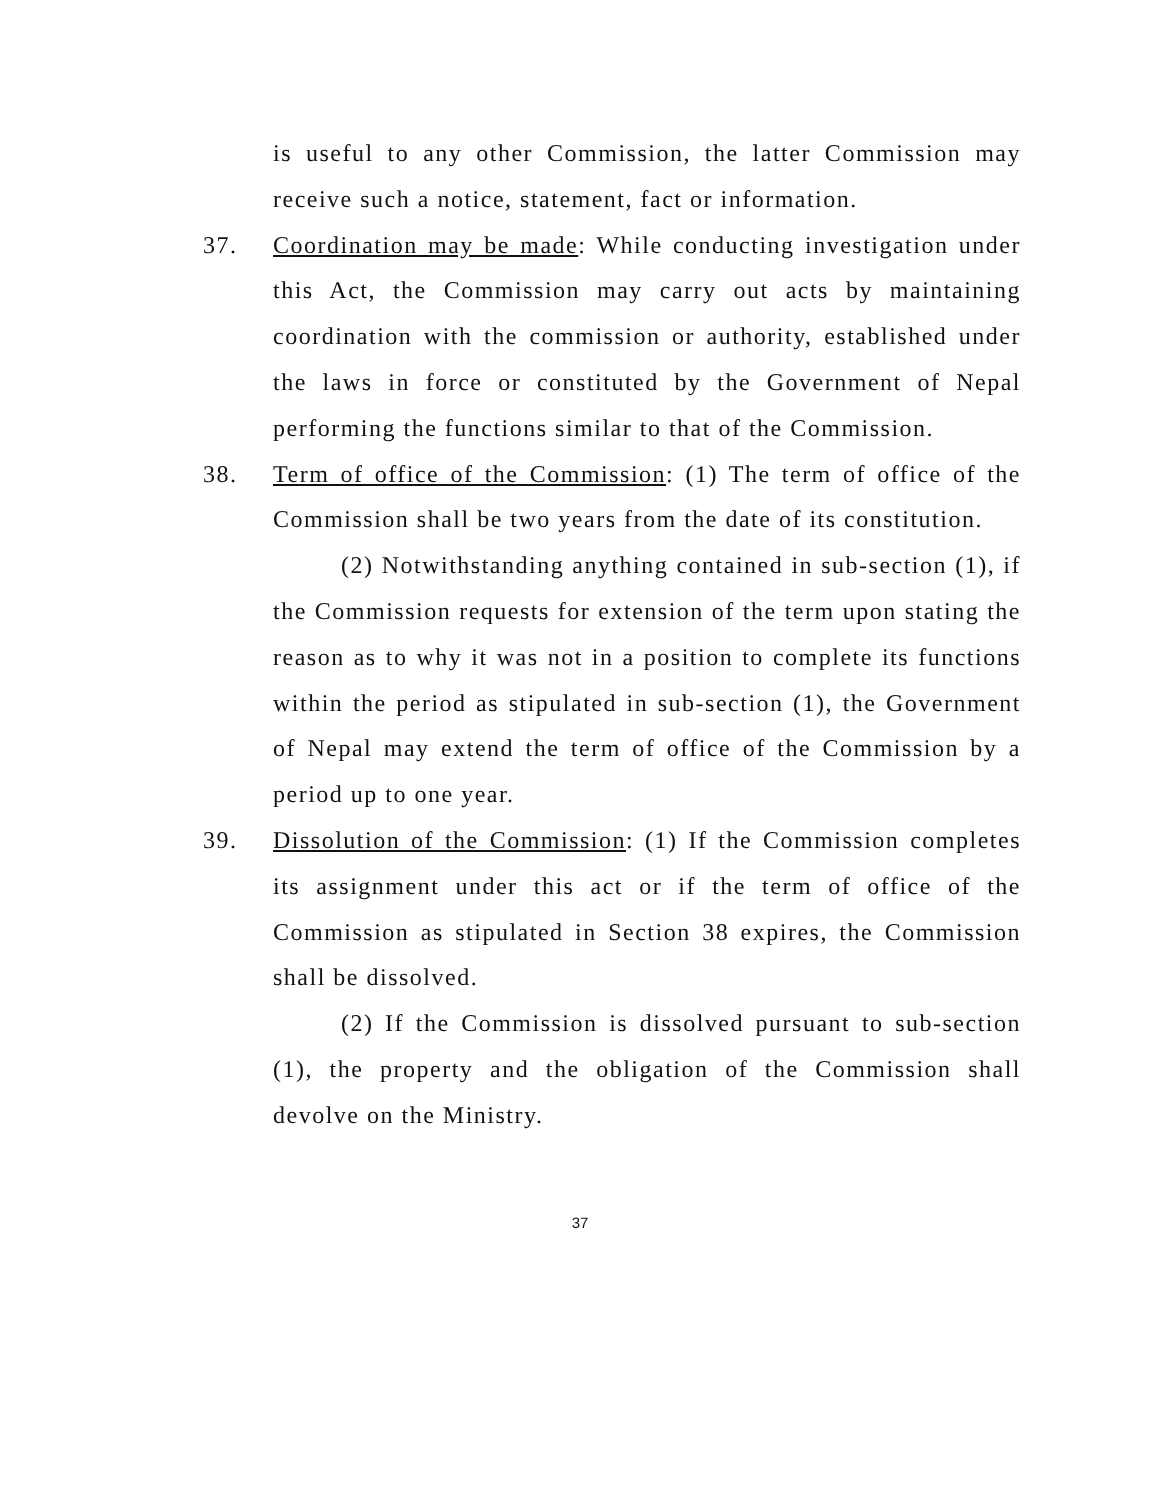is useful to any other Commission, the latter Commission may receive such a notice, statement, fact or information.
37. Coordination may be made: While conducting investigation under this Act, the Commission may carry out acts by maintaining coordination with the commission or authority, established under the laws in force or constituted by the Government of Nepal performing the functions similar to that of the Commission.
38. Term of office of the Commission: (1) The term of office of the Commission shall be two years from the date of its constitution.
(2) Notwithstanding anything contained in sub-section (1), if the Commission requests for extension of the term upon stating the reason as to why it was not in a position to complete its functions within the period as stipulated in sub-section (1), the Government of Nepal may extend the term of office of the Commission by a period up to one year.
39. Dissolution of the Commission: (1) If the Commission completes its assignment under this act or if the term of office of the Commission as stipulated in Section 38 expires, the Commission shall be dissolved.
(2) If the Commission is dissolved pursuant to sub-section (1), the property and the obligation of the Commission shall devolve on the Ministry.
37